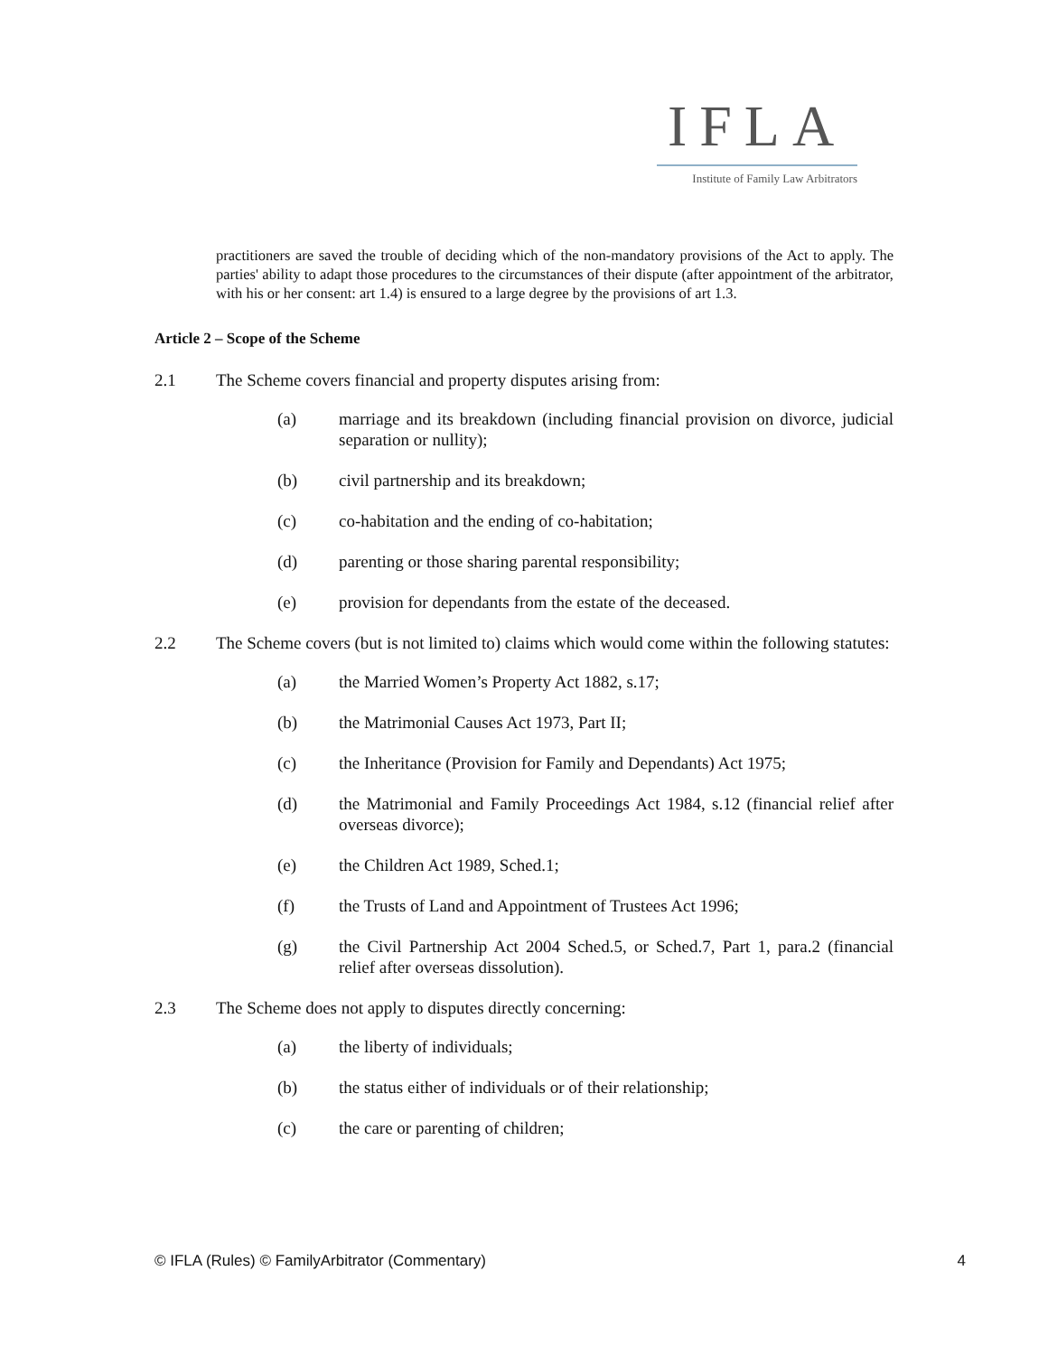IFLA
Institute of Family Law Arbitrators
practitioners are saved the trouble of deciding which of the non-mandatory provisions of the Act to apply. The parties' ability to adapt those procedures to the circumstances of their dispute (after appointment of the arbitrator, with his or her consent: art 1.4) is ensured to a large degree by the provisions of art 1.3.
Article 2 – Scope of the Scheme
2.1 The Scheme covers financial and property disputes arising from:
(a) marriage and its breakdown (including financial provision on divorce, judicial separation or nullity);
(b) civil partnership and its breakdown;
(c) co-habitation and the ending of co-habitation;
(d) parenting or those sharing parental responsibility;
(e) provision for dependants from the estate of the deceased.
2.2 The Scheme covers (but is not limited to) claims which would come within the following statutes:
(a) the Married Women’s Property Act 1882, s.17;
(b) the Matrimonial Causes Act 1973, Part II;
(c) the Inheritance (Provision for Family and Dependants) Act 1975;
(d) the Matrimonial and Family Proceedings Act 1984, s.12 (financial relief after overseas divorce);
(e) the Children Act 1989, Sched.1;
(f) the Trusts of Land and Appointment of Trustees Act 1996;
(g) the Civil Partnership Act 2004 Sched.5, or Sched.7, Part 1, para.2 (financial relief after overseas dissolution).
2.3 The Scheme does not apply to disputes directly concerning:
(a) the liberty of individuals;
(b) the status either of individuals or of their relationship;
(c) the care or parenting of children;
© IFLA (Rules) © FamilyArbitrator (Commentary) 4